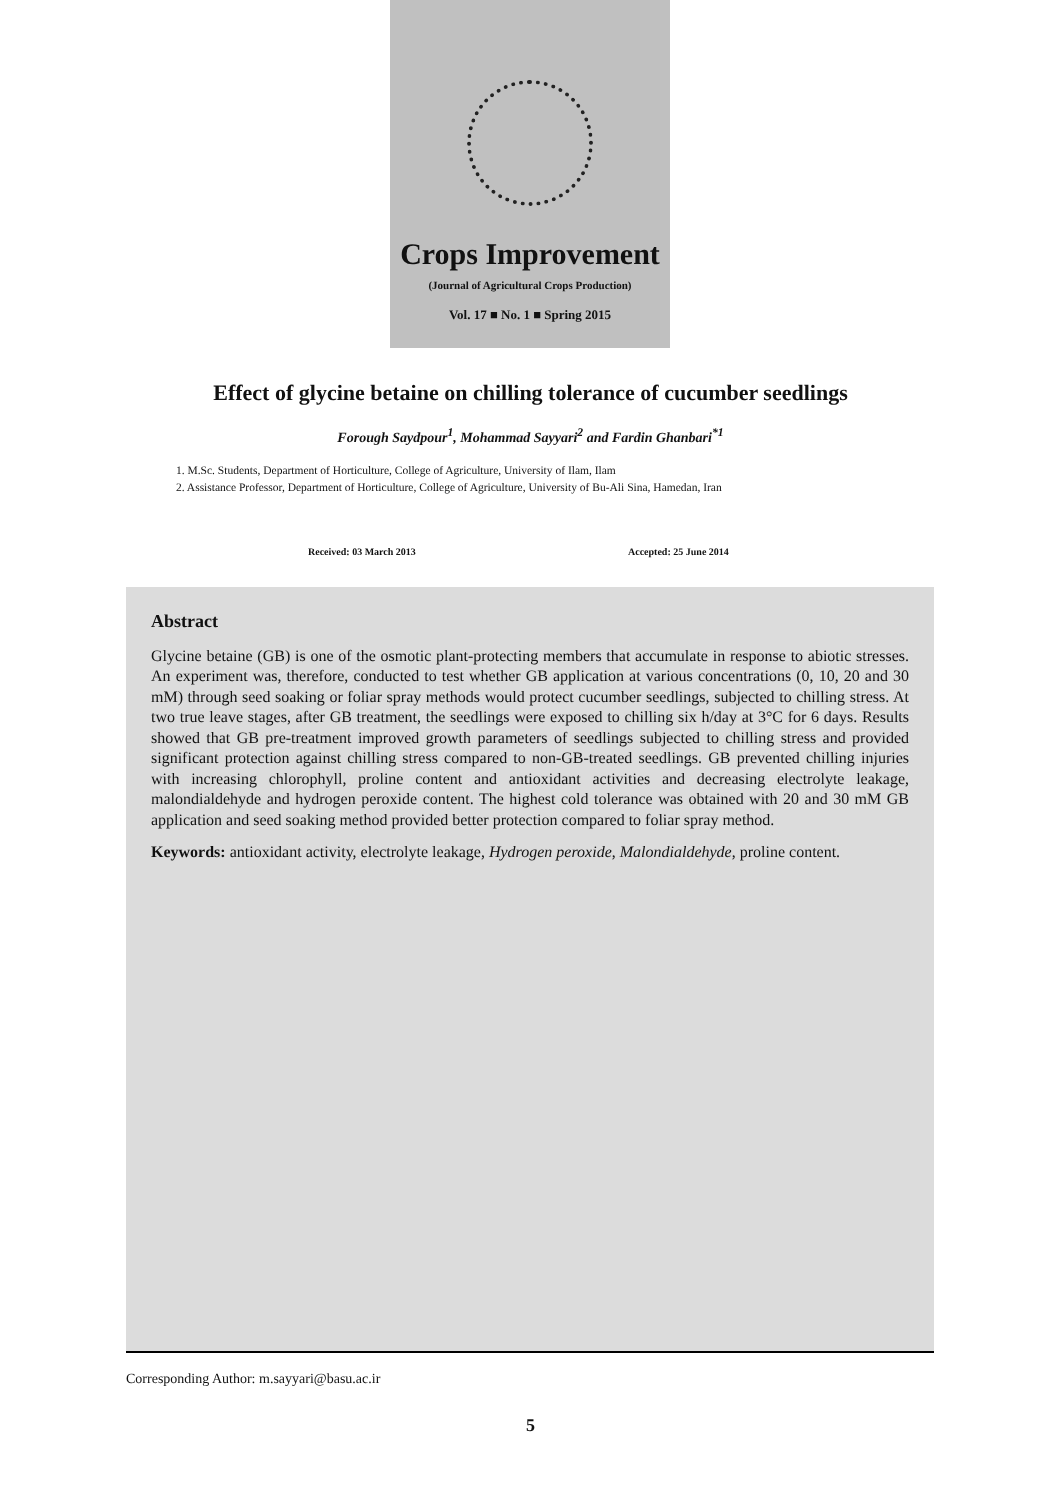Crops Improvement
(Journal of Agricultural Crops Production)
Vol. 17 ■ No. 1 ■ Spring 2015
Effect of glycine betaine on chilling tolerance of cucumber seedlings
Forough Saydpour<sup>1</sup>, Mohammad Sayyari<sup>2</sup> and Fardin Ghanbari<sup>*1</sup>
1. M.Sc. Students, Department of Horticulture, College of Agriculture, University of Ilam, Ilam
2. Assistance Professor, Department of Horticulture, College of Agriculture, University of Bu-Ali Sina, Hamedan, Iran
Received: 03 March 2013 Accepted: 25 June 2014
Abstract
Glycine betaine (GB) is one of the osmotic plant-protecting members that accumulate in response to abiotic stresses. An experiment was, therefore, conducted to test whether GB application at various concentrations (0, 10, 20 and 30 mM) through seed soaking or foliar spray methods would protect cucumber seedlings, subjected to chilling stress. At two true leave stages, after GB treatment, the seedlings were exposed to chilling six h/day at 3°C for 6 days. Results showed that GB pre-treatment improved growth parameters of seedlings subjected to chilling stress and provided significant protection against chilling stress compared to non-GB-treated seedlings. GB prevented chilling injuries with increasing chlorophyll, proline content and antioxidant activities and decreasing electrolyte leakage, malondialdehyde and hydrogen peroxide content. The highest cold tolerance was obtained with 20 and 30 mM GB application and seed soaking method provided better protection compared to foliar spray method.
Keywords: antioxidant activity, electrolyte leakage, Hydrogen peroxide, Malondialdehyde, proline content.
Corresponding Author: m.sayyari@basu.ac.ir
5